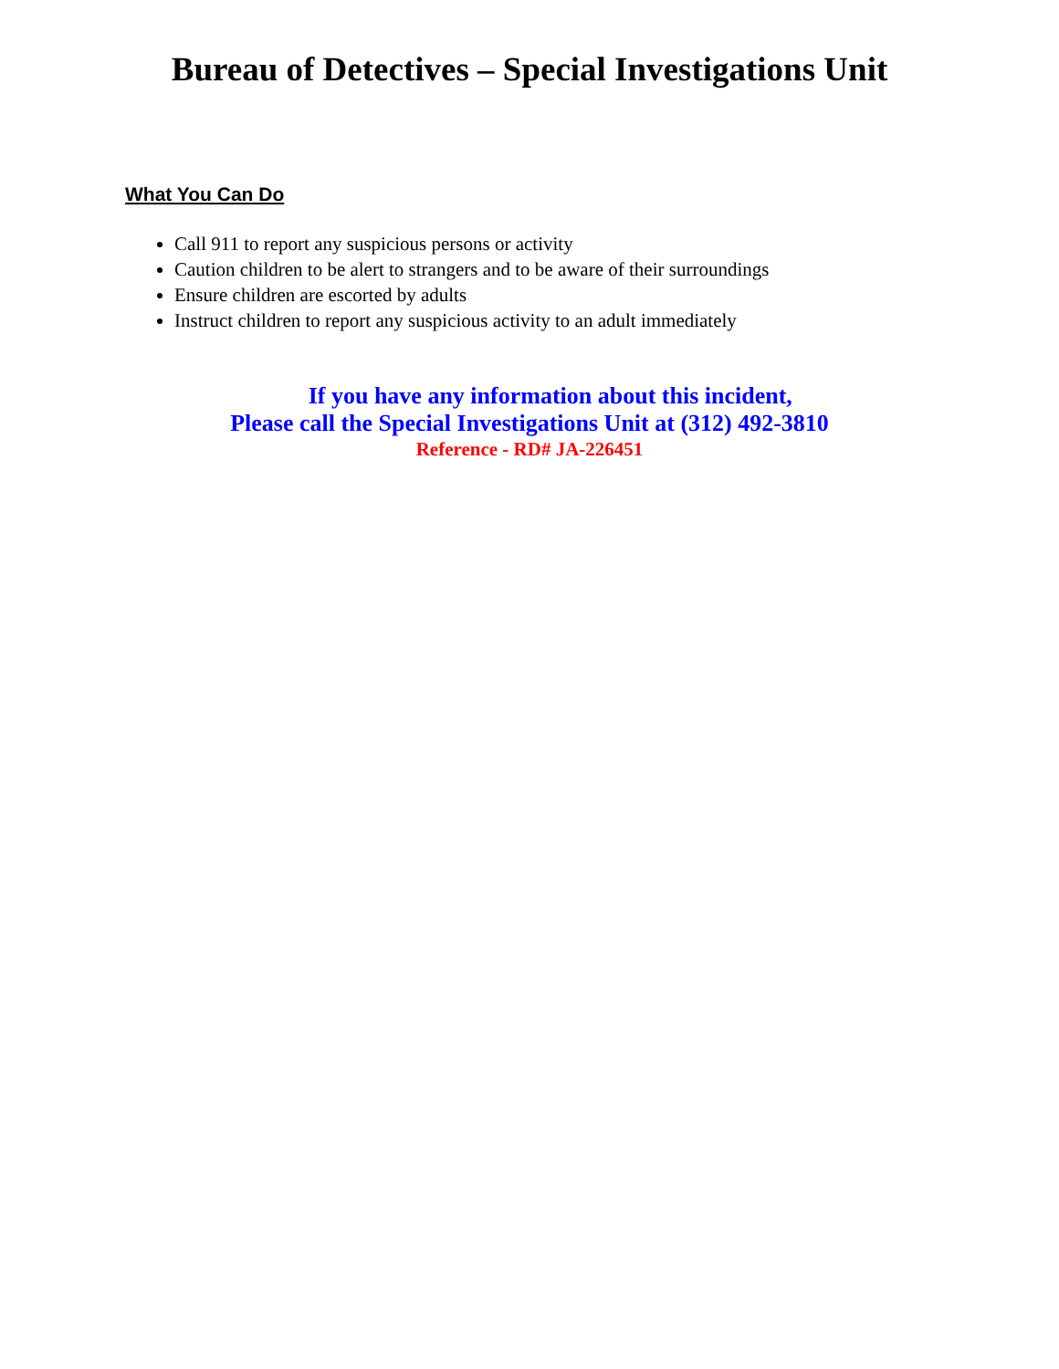Bureau of Detectives – Special Investigations Unit
What You Can Do
Call 911 to report any suspicious persons or activity
Caution children to be alert to strangers and to be aware of their surroundings
Ensure children are escorted by adults
Instruct children to report any suspicious activity to an adult immediately
If you have any information about this incident,
Please call the Special Investigations Unit at (312) 492-3810
Reference - RD# JA-226451